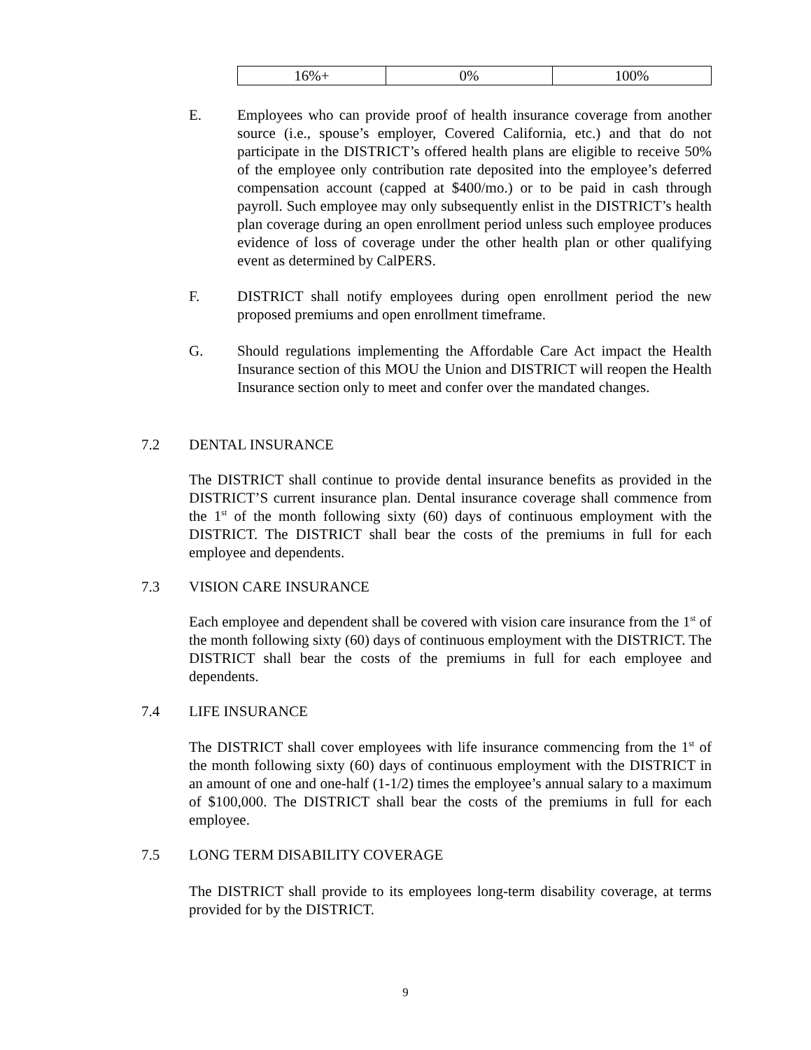| 16%+ | 0% | 100% |
E. Employees who can provide proof of health insurance coverage from another source (i.e., spouse’s employer, Covered California, etc.) and that do not participate in the DISTRICT’s offered health plans are eligible to receive 50% of the employee only contribution rate deposited into the employee’s deferred compensation account (capped at $400/mo.) or to be paid in cash through payroll. Such employee may only subsequently enlist in the DISTRICT’s health plan coverage during an open enrollment period unless such employee produces evidence of loss of coverage under the other health plan or other qualifying event as determined by CalPERS.
F. DISTRICT shall notify employees during open enrollment period the new proposed premiums and open enrollment timeframe.
G. Should regulations implementing the Affordable Care Act impact the Health Insurance section of this MOU the Union and DISTRICT will reopen the Health Insurance section only to meet and confer over the mandated changes.
7.2 DENTAL INSURANCE
The DISTRICT shall continue to provide dental insurance benefits as provided in the DISTRICT’S current insurance plan. Dental insurance coverage shall commence from the 1<sup>st</sup> of the month following sixty (60) days of continuous employment with the DISTRICT. The DISTRICT shall bear the costs of the premiums in full for each employee and dependents.
7.3 VISION CARE INSURANCE
Each employee and dependent shall be covered with vision care insurance from the 1<sup>st</sup> of the month following sixty (60) days of continuous employment with the DISTRICT. The DISTRICT shall bear the costs of the premiums in full for each employee and dependents.
7.4 LIFE INSURANCE
The DISTRICT shall cover employees with life insurance commencing from the 1<sup>st</sup> of the month following sixty (60) days of continuous employment with the DISTRICT in an amount of one and one-half (1-1/2) times the employee’s annual salary to a maximum of $100,000. The DISTRICT shall bear the costs of the premiums in full for each employee.
7.5 LONG TERM DISABILITY COVERAGE
The DISTRICT shall provide to its employees long-term disability coverage, at terms provided for by the DISTRICT.
9